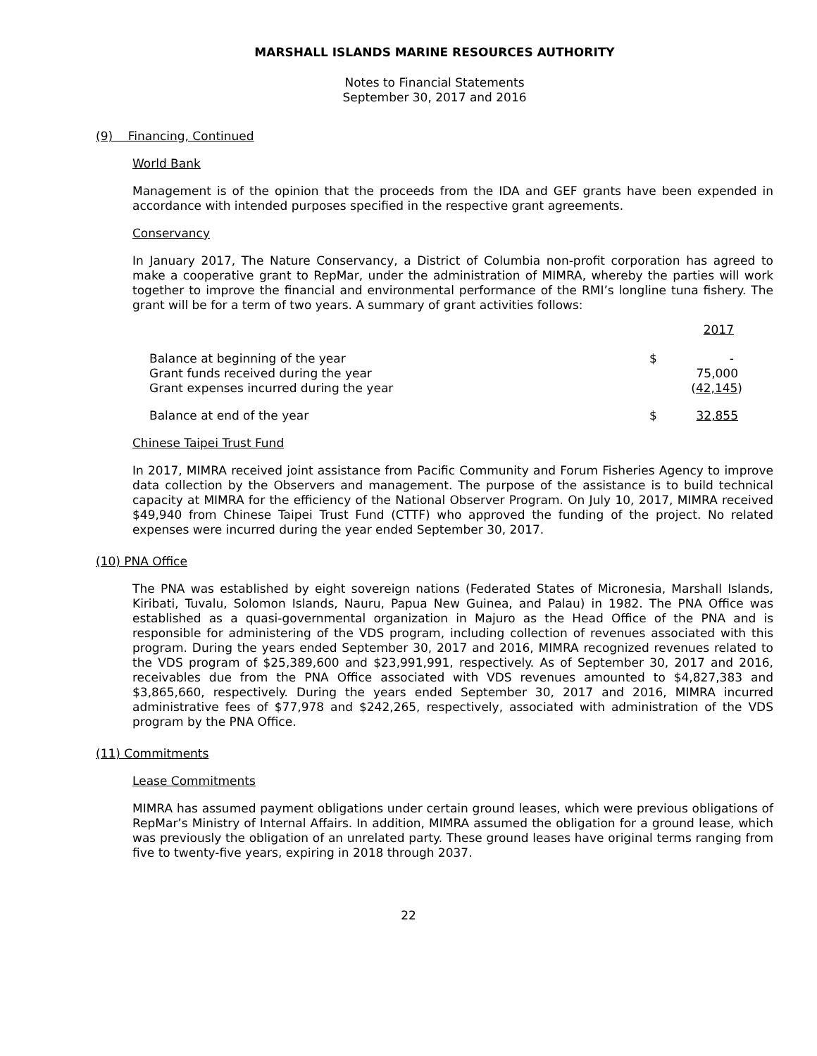MARSHALL ISLANDS MARINE RESOURCES AUTHORITY
Notes to Financial Statements
September 30, 2017 and 2016
(9) Financing, Continued
World Bank
Management is of the opinion that the proceeds from the IDA and GEF grants have been expended in accordance with intended purposes specified in the respective grant agreements.
Conservancy
In January 2017, The Nature Conservancy, a District of Columbia non-profit corporation has agreed to make a cooperative grant to RepMar, under the administration of MIMRA, whereby the parties will work together to improve the financial and environmental performance of the RMI’s longline tuna fishery. The grant will be for a term of two years. A summary of grant activities follows:
| | | 2017 |
| Balance at beginning of the year | $ | - |
| Grant funds received during the year | | 75,000 |
| Grant expenses incurred during the year | | ( 42,145 ) |
| Balance at end of the year | $ | 32,855 |
Chinese Taipei Trust Fund
In 2017, MIMRA received joint assistance from Pacific Community and Forum Fisheries Agency to improve data collection by the Observers and management. The purpose of the assistance is to build technical capacity at MIMRA for the efficiency of the National Observer Program. On July 10, 2017, MIMRA received $49,940 from Chinese Taipei Trust Fund (CTTF) who approved the funding of the project. No related expenses were incurred during the year ended September 30, 2017.
(10) PNA Office
The PNA was established by eight sovereign nations (Federated States of Micronesia, Marshall Islands, Kiribati, Tuvalu, Solomon Islands, Nauru, Papua New Guinea, and Palau) in 1982. The PNA Office was established as a quasi-governmental organization in Majuro as the Head Office of the PNA and is responsible for administering of the VDS program, including collection of revenues associated with this program. During the years ended September 30, 2017 and 2016, MIMRA recognized revenues related to the VDS program of $25,389,600 and $23,991,991, respectively. As of September 30, 2017 and 2016, receivables due from the PNA Office associated with VDS revenues amounted to $4,827,383 and $3,865,660, respectively. During the years ended September 30, 2017 and 2016, MIMRA incurred administrative fees of $77,978 and $242,265, respectively, associated with administration of the VDS program by the PNA Office.
(11) Commitments
Lease Commitments
MIMRA has assumed payment obligations under certain ground leases, which were previous obligations of RepMar’s Ministry of Internal Affairs. In addition, MIMRA assumed the obligation for a ground lease, which was previously the obligation of an unrelated party. These ground leases have original terms ranging from five to twenty-five years, expiring in 2018 through 2037.
22